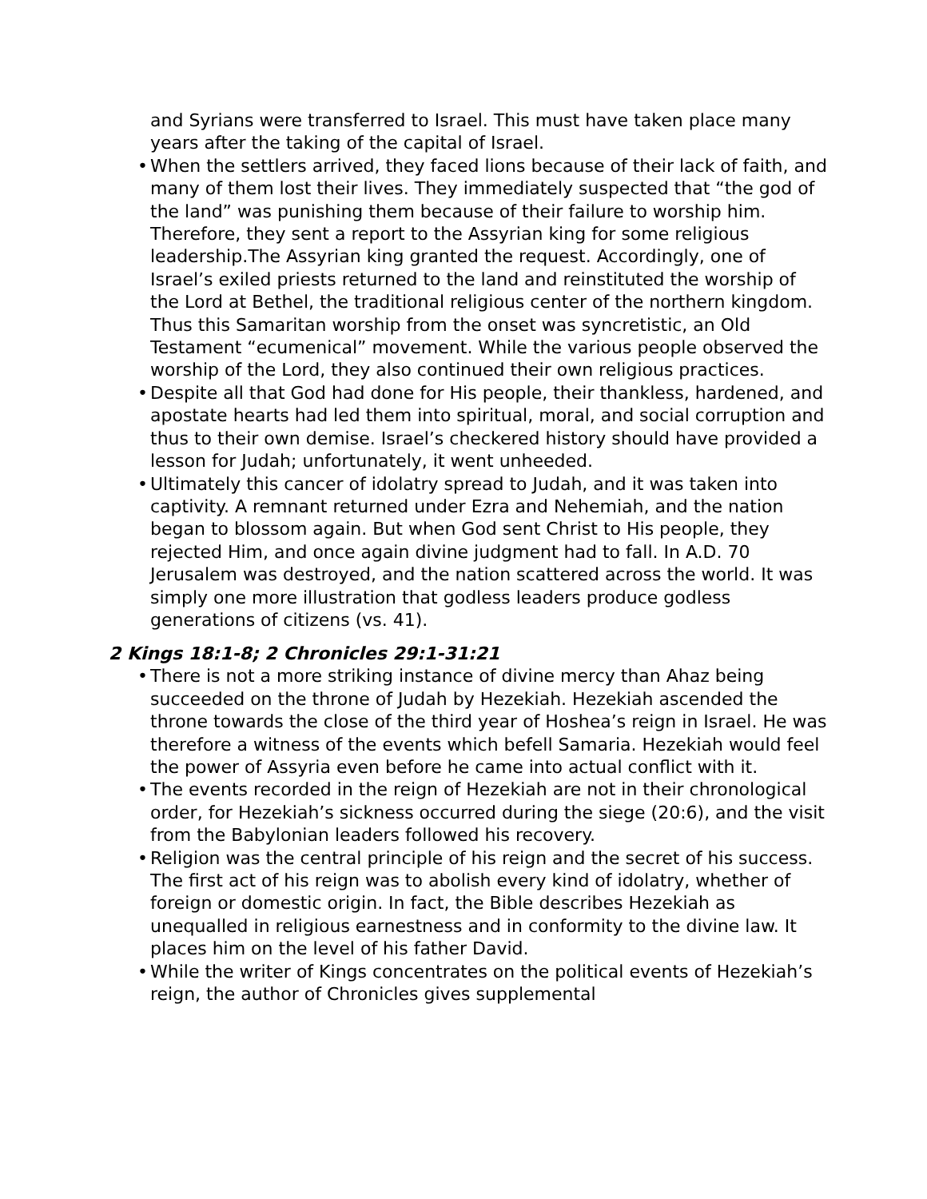and Syrians were transferred to Israel. This must have taken place many years after the taking of the capital of Israel.
• When the settlers arrived, they faced lions because of their lack of faith, and many of them lost their lives. They immediately suspected that “the god of the land” was punishing them because of their failure to worship him. Therefore, they sent a report to the Assyrian king for some religious leadership.The Assyrian king granted the request. Accordingly, one of Israel’s exiled priests returned to the land and reinstituted the worship of the Lord at Bethel, the traditional religious center of the northern kingdom. Thus this Samaritan worship from the onset was syncretistic, an Old Testament “ecumenical” movement. While the various people observed the worship of the Lord, they also continued their own religious practices.
• Despite all that God had done for His people, their thankless, hardened, and apostate hearts had led them into spiritual, moral, and social corruption and thus to their own demise. Israel’s checkered history should have provided a lesson for Judah; unfortunately, it went unheeded.
• Ultimately this cancer of idolatry spread to Judah, and it was taken into captivity. A remnant returned under Ezra and Nehemiah, and the nation began to blossom again. But when God sent Christ to His people, they rejected Him, and once again divine judgment had to fall. In A.D. 70 Jerusalem was destroyed, and the nation scattered across the world. It was simply one more illustration that godless leaders produce godless generations of citizens (vs. 41).
2 Kings 18:1-8; 2 Chronicles 29:1-31:21
• There is not a more striking instance of divine mercy than Ahaz being succeeded on the throne of Judah by Hezekiah. Hezekiah ascended the throne towards the close of the third year of Hoshea’s reign in Israel. He was therefore a witness of the events which befell Samaria. Hezekiah would feel the power of Assyria even before he came into actual conflict with it.
• The events recorded in the reign of Hezekiah are not in their chronological order, for Hezekiah’s sickness occurred during the siege (20:6), and the visit from the Babylonian leaders followed his recovery.
• Religion was the central principle of his reign and the secret of his success. The first act of his reign was to abolish every kind of idolatry, whether of foreign or domestic origin. In fact, the Bible describes Hezekiah as unequalled in religious earnestness and in conformity to the divine law. It places him on the level of his father David.
• While the writer of Kings concentrates on the political events of Hezekiah’s reign, the author of Chronicles gives supplemental